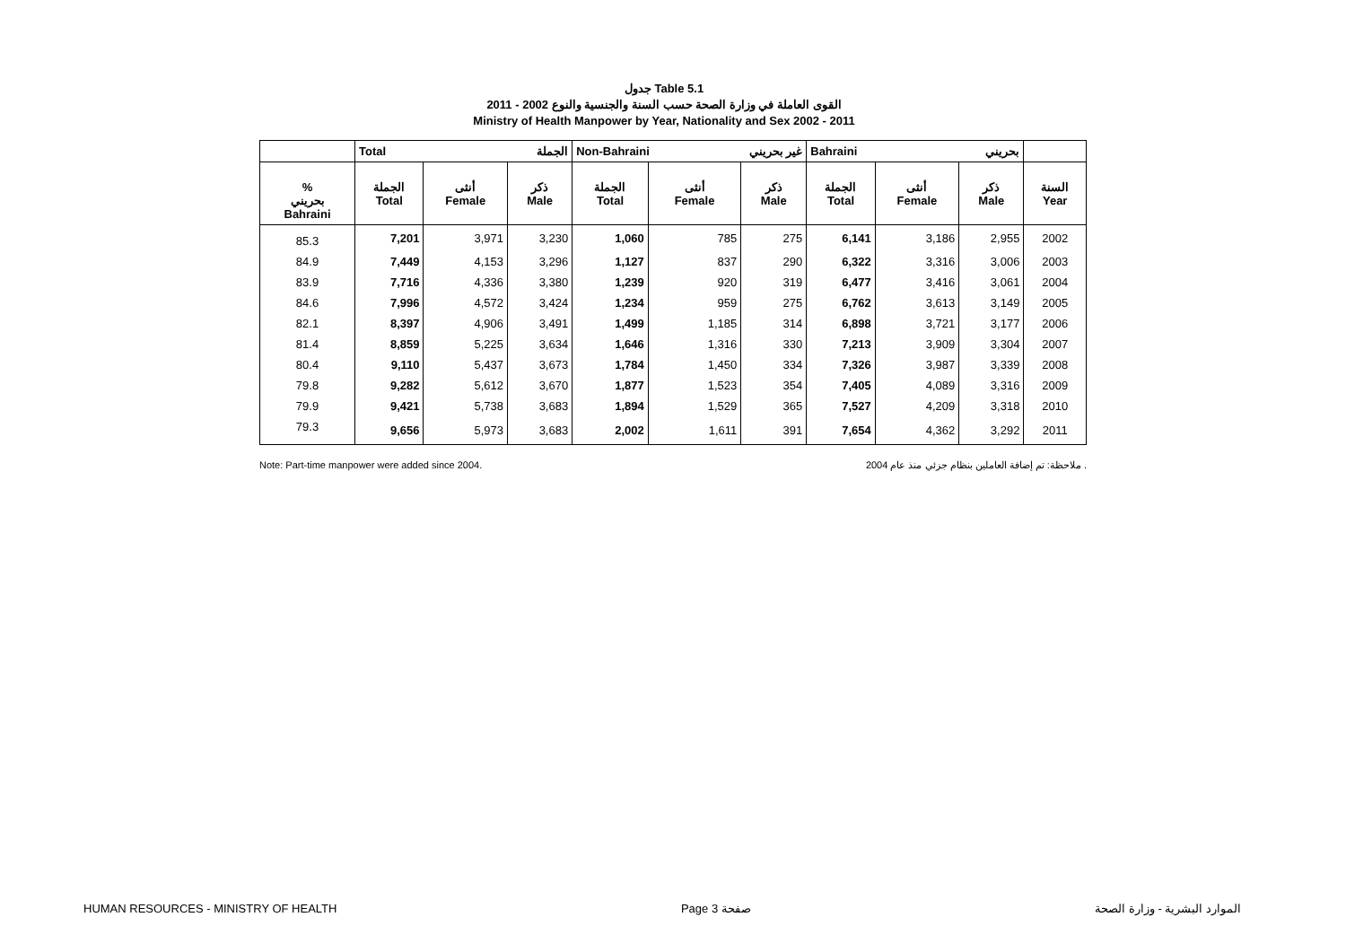جدول Table 5.1
القوى العاملة في وزارة الصحة حسب السنة والجنسية والنوع 2002 - 2011
Ministry of Health Manpower by Year, Nationality and Sex 2002 - 2011
| | Total الجملة | | | Non-Bahraini غير بحريني | | | Bahraini بحريني | | | |
| --- | --- | --- | --- | --- | --- | --- | --- | --- | --- | --- |
| % بحريني Bahraini | الجملة Total | أنثى Female | ذكر Male | الجملة Total | أنثى Female | ذكر Male | الجملة Total | أنثى Female | ذكر Male | السنة Year |
| 85.3 | 7,201 | 3,971 | 3,230 | 1,060 | 785 | 275 | 6,141 | 3,186 | 2,955 | 2002 |
| 84.9 | 7,449 | 4,153 | 3,296 | 1,127 | 837 | 290 | 6,322 | 3,316 | 3,006 | 2003 |
| 83.9 | 7,716 | 4,336 | 3,380 | 1,239 | 920 | 319 | 6,477 | 3,416 | 3,061 | 2004 |
| 84.6 | 7,996 | 4,572 | 3,424 | 1,234 | 959 | 275 | 6,762 | 3,613 | 3,149 | 2005 |
| 82.1 | 8,397 | 4,906 | 3,491 | 1,499 | 1,185 | 314 | 6,898 | 3,721 | 3,177 | 2006 |
| 81.4 | 8,859 | 5,225 | 3,634 | 1,646 | 1,316 | 330 | 7,213 | 3,909 | 3,304 | 2007 |
| 80.4 | 9,110 | 5,437 | 3,673 | 1,784 | 1,450 | 334 | 7,326 | 3,987 | 3,339 | 2008 |
| 79.8 | 9,282 | 5,612 | 3,670 | 1,877 | 1,523 | 354 | 7,405 | 4,089 | 3,316 | 2009 |
| 79.9 | 9,421 | 5,738 | 3,683 | 1,894 | 1,529 | 365 | 7,527 | 4,209 | 3,318 | 2010 |
| 79.3 | 9,656 | 5,973 | 3,683 | 2,002 | 1,611 | 391 | 7,654 | 4,362 | 3,292 | 2011 |
Note: Part-time manpower were added since 2004. ملاحظة: تم إضافة العاملين بنظام جزئي منذ عام 2004 .
HUMAN RESOURCES - MINISTRY OF HEALTH Page 3 صفحة الموارد البشرية - وزارة الصحة